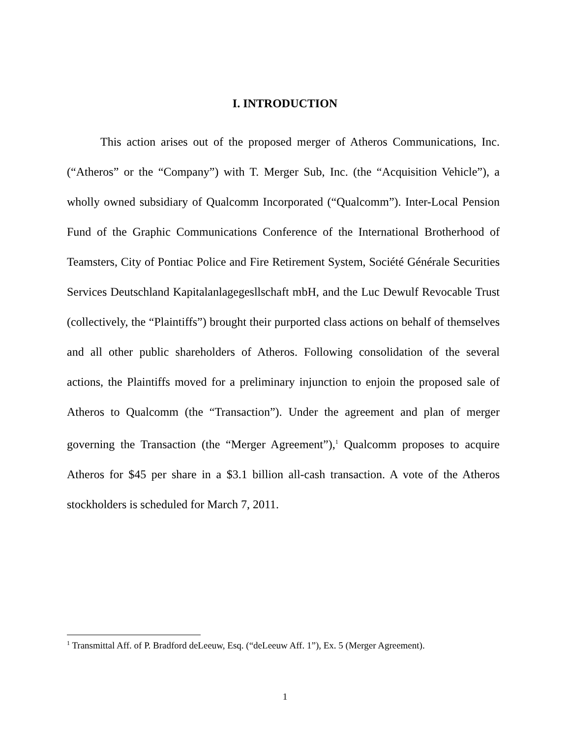I. INTRODUCTION
This action arises out of the proposed merger of Atheros Communications, Inc. (“Atheros” or the “Company”) with T. Merger Sub, Inc. (the “Acquisition Vehicle”), a wholly owned subsidiary of Qualcomm Incorporated (“Qualcomm”). Inter-Local Pension Fund of the Graphic Communications Conference of the International Brotherhood of Teamsters, City of Pontiac Police and Fire Retirement System, Société Générale Securities Services Deutschland Kapitalanlagegesllschaft mbH, and the Luc Dewulf Revocable Trust (collectively, the “Plaintiffs”) brought their purported class actions on behalf of themselves and all other public shareholders of Atheros. Following consolidation of the several actions, the Plaintiffs moved for a preliminary injunction to enjoin the proposed sale of Atheros to Qualcomm (the “Transaction”). Under the agreement and plan of merger governing the Transaction (the “Merger Agreement”),<sup>1</sup> Qualcomm proposes to acquire Atheros for $45 per share in a $3.1 billion all-cash transaction. A vote of the Atheros stockholders is scheduled for March 7, 2011.
<sup>1</sup> Transmittal Aff. of P. Bradford deLeeuw, Esq. (“deLeeuw Aff. 1”), Ex. 5 (Merger Agreement).
1